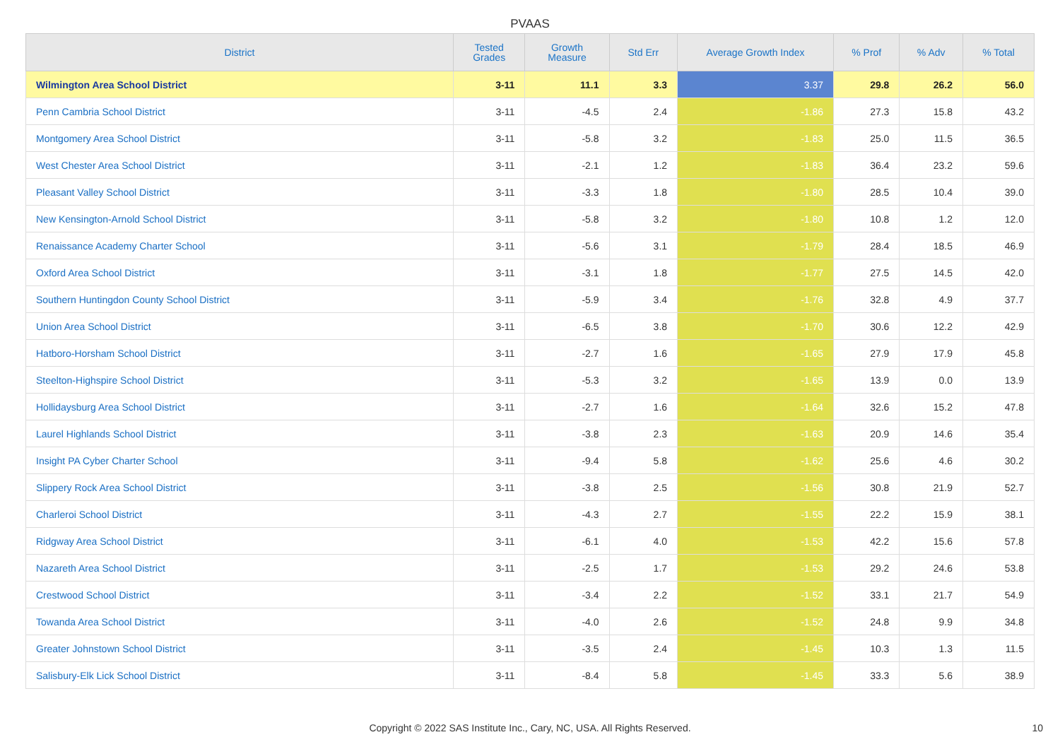PVAAS
| District | Tested Grades | Growth Measure | Std Err | Average Growth Index | % Prof | % Adv | % Total |
| --- | --- | --- | --- | --- | --- | --- | --- |
| Wilmington Area School District | 3-11 | 11.1 | 3.3 | 3.37 | 29.8 | 26.2 | 56.0 |
| Penn Cambria School District | 3-11 | -4.5 | 2.4 | -1.86 | 27.3 | 15.8 | 43.2 |
| Montgomery Area School District | 3-11 | -5.8 | 3.2 | -1.83 | 25.0 | 11.5 | 36.5 |
| West Chester Area School District | 3-11 | -2.1 | 1.2 | -1.83 | 36.4 | 23.2 | 59.6 |
| Pleasant Valley School District | 3-11 | -3.3 | 1.8 | -1.80 | 28.5 | 10.4 | 39.0 |
| New Kensington-Arnold School District | 3-11 | -5.8 | 3.2 | -1.80 | 10.8 | 1.2 | 12.0 |
| Renaissance Academy Charter School | 3-11 | -5.6 | 3.1 | -1.79 | 28.4 | 18.5 | 46.9 |
| Oxford Area School District | 3-11 | -3.1 | 1.8 | -1.77 | 27.5 | 14.5 | 42.0 |
| Southern Huntingdon County School District | 3-11 | -5.9 | 3.4 | -1.76 | 32.8 | 4.9 | 37.7 |
| Union Area School District | 3-11 | -6.5 | 3.8 | -1.70 | 30.6 | 12.2 | 42.9 |
| Hatboro-Horsham School District | 3-11 | -2.7 | 1.6 | -1.65 | 27.9 | 17.9 | 45.8 |
| Steelton-Highspire School District | 3-11 | -5.3 | 3.2 | -1.65 | 13.9 | 0.0 | 13.9 |
| Hollidaysburg Area School District | 3-11 | -2.7 | 1.6 | -1.64 | 32.6 | 15.2 | 47.8 |
| Laurel Highlands School District | 3-11 | -3.8 | 2.3 | -1.63 | 20.9 | 14.6 | 35.4 |
| Insight PA Cyber Charter School | 3-11 | -9.4 | 5.8 | -1.62 | 25.6 | 4.6 | 30.2 |
| Slippery Rock Area School District | 3-11 | -3.8 | 2.5 | -1.56 | 30.8 | 21.9 | 52.7 |
| Charleroi School District | 3-11 | -4.3 | 2.7 | -1.55 | 22.2 | 15.9 | 38.1 |
| Ridgway Area School District | 3-11 | -6.1 | 4.0 | -1.53 | 42.2 | 15.6 | 57.8 |
| Nazareth Area School District | 3-11 | -2.5 | 1.7 | -1.53 | 29.2 | 24.6 | 53.8 |
| Crestwood School District | 3-11 | -3.4 | 2.2 | -1.52 | 33.1 | 21.7 | 54.9 |
| Towanda Area School District | 3-11 | -4.0 | 2.6 | -1.52 | 24.8 | 9.9 | 34.8 |
| Greater Johnstown School District | 3-11 | -3.5 | 2.4 | -1.45 | 10.3 | 1.3 | 11.5 |
| Salisbury-Elk Lick School District | 3-11 | -8.4 | 5.8 | -1.45 | 33.3 | 5.6 | 38.9 |
Copyright © 2022 SAS Institute Inc., Cary, NC, USA. All Rights Reserved.
10